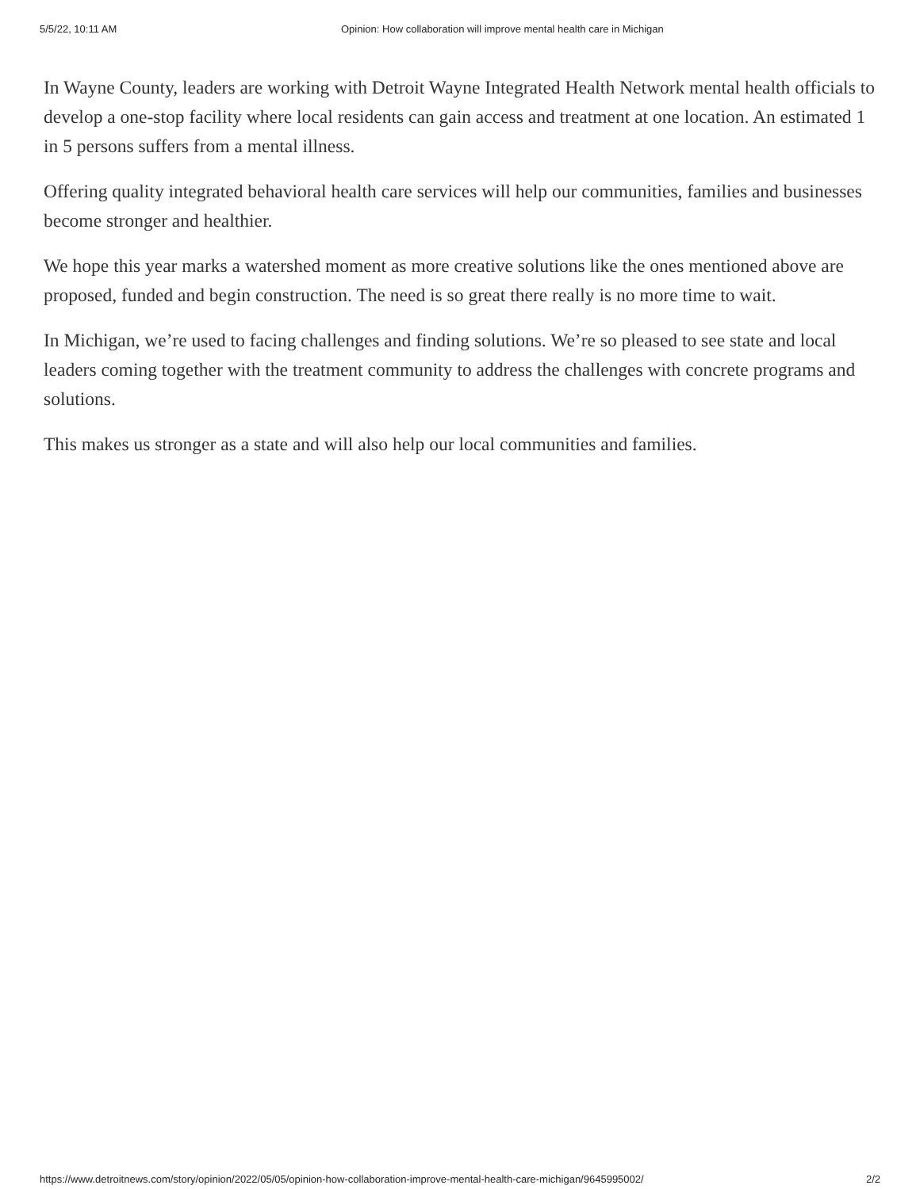5/5/22, 10:11 AM Opinion: How collaboration will improve mental health care in Michigan
In Wayne County, leaders are working with Detroit Wayne Integrated Health Network mental health officials to develop a one-stop facility where local residents can gain access and treatment at one location. An estimated 1 in 5 persons suffers from a mental illness.
Offering quality integrated behavioral health care services will help our communities, families and businesses become stronger and healthier.
We hope this year marks a watershed moment as more creative solutions like the ones mentioned above are proposed, funded and begin construction. The need is so great there really is no more time to wait.
In Michigan, we’re used to facing challenges and finding solutions. We’re so pleased to see state and local leaders coming together with the treatment community to address the challenges with concrete programs and solutions.
This makes us stronger as a state and will also help our local communities and families.
https://www.detroitnews.com/story/opinion/2022/05/05/opinion-how-collaboration-improve-mental-health-care-michigan/9645995002/ 2/2